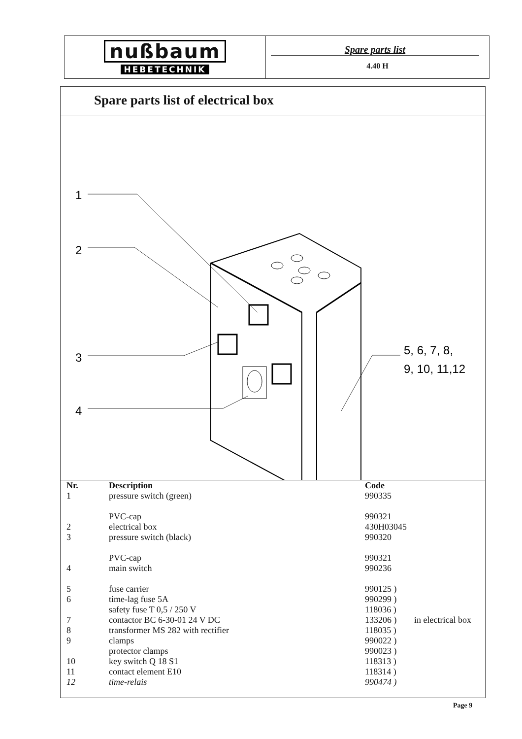nußbaum
HEBETECHNIK
Spare parts list
4.40 H
Spare parts list of electrical box
1
2
3
4
5, 6, 7, 8,
9, 10, 11,12
| Nr. | Description | Code | |
| --- | --- | --- | --- |
| 1 | pressure switch (green) | 990335 | |
| | PVC-cap | 990321 | |
| 2 | electrical box | 430H03045 | |
| 3 | pressure switch (black) | 990320 | |
| | PVC-cap | 990321 | |
| 4 | main switch | 990236 | |
| 5 | fuse carrier | 990125 ) | |
| 6 | time-lag fuse 5A | 990299 ) | |
| | safety fuse T 0,5 / 250 V | 118036 ) | |
| 7 | contactor BC 6-30-01 24 V DC | 133206 ) | in electrical box |
| 8 | transformer MS 282 with rectifier | 118035 ) | |
| 9 | clamps | 990022 ) | |
| | protector clamps | 990023 ) | |
| 10 | key switch Q 18 S1 | 118313 ) | |
| 11 | contact element E10 | 118314 ) | |
| 12 | time-relais | 990474 ) | |
Page 9